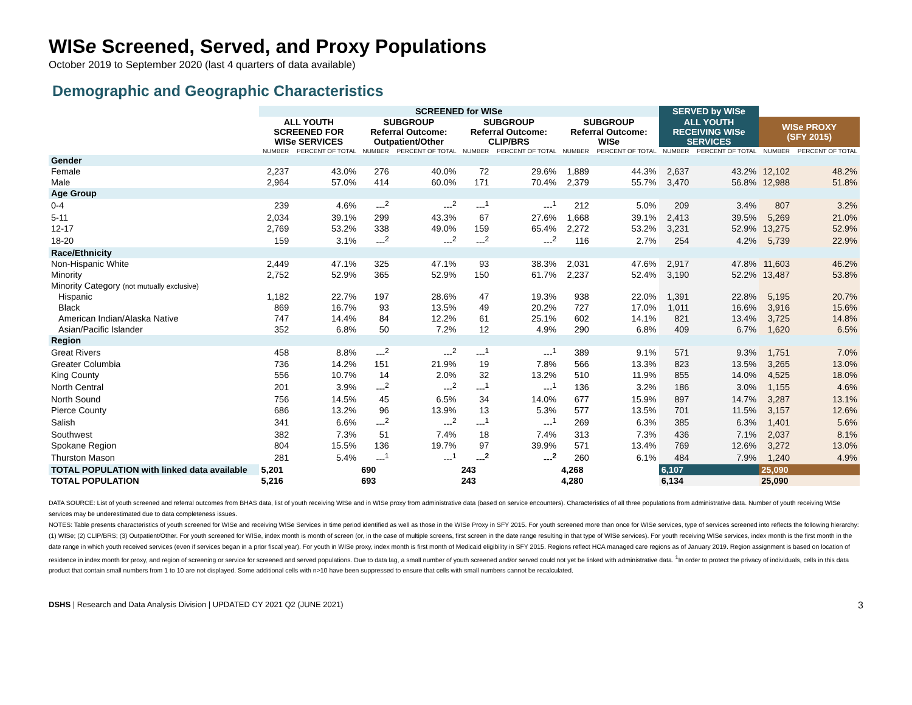WISe Screened, Served, and Proxy Populations
October 2019 to September 2020 (last 4 quarters of data available)
Demographic and Geographic Characteristics
| | SCREENED for WISe | | | | | | | | SERVED by WISe | | | |
| | ALL YOUTH SCREENED FOR WISe SERVICES | | SUBGROUP Referral Outcome: Outpatient/Other | | SUBGROUP Referral Outcome: CLIP/BRS | | SUBGROUP Referral Outcome: WISe | | ALL YOUTH RECEIVING WISe SERVICES | | WISe PROXY (SFY 2015) | |
| | NUMBER | PERCENT OF TOTAL | NUMBER | PERCENT OF TOTAL | NUMBER | PERCENT OF TOTAL | NUMBER | PERCENT OF TOTAL | NUMBER | PERCENT OF TOTAL | NUMBER | PERCENT OF TOTAL |
| Gender | | | | | | | | | | | | |
| Female | 2,237 | 43.0% | 276 | 40.0% | 72 | 29.6% | 1,889 | 44.3% | 2,637 | 43.2% | 12,102 | 48.2% |
| Male | 2,964 | 57.0% | 414 | 60.0% | 171 | 70.4% | 2,379 | 55.7% | 3,470 | 56.8% | 12,988 | 51.8% |
| Age Group | | | | | | | | | | | | |
| 0-4 | 239 | 4.6% | ---<sup>2</sup> | ---<sup>2</sup> | ---<sup>1</sup> | ---<sup>1</sup> | 212 | 5.0% | 209 | 3.4% | 807 | 3.2% |
| 5-11 | 2,034 | 39.1% | 299 | 43.3% | 67 | 27.6% | 1,668 | 39.1% | 2,413 | 39.5% | 5,269 | 21.0% |
| 12-17 | 2,769 | 53.2% | 338 | 49.0% | 159 | 65.4% | 2,272 | 53.2% | 3,231 | 52.9% | 13,275 | 52.9% |
| 18-20 | 159 | 3.1% | ---<sup>2</sup> | ---<sup>2</sup> | ---<sup>2</sup> | ---<sup>2</sup> | 116 | 2.7% | 254 | 4.2% | 5,739 | 22.9% |
| Race/Ethnicity | | | | | | | | | | | | |
| Non-Hispanic White | 2,449 | 47.1% | 325 | 47.1% | 93 | 38.3% | 2,031 | 47.6% | 2,917 | 47.8% | 11,603 | 46.2% |
| Minority | 2,752 | 52.9% | 365 | 52.9% | 150 | 61.7% | 2,237 | 52.4% | 3,190 | 52.2% | 13,487 | 53.8% |
| Minority Category (not mutually exclusive) | | | | | | | | | | | | |
| Hispanic | 1,182 | 22.7% | 197 | 28.6% | 47 | 19.3% | 938 | 22.0% | 1,391 | 22.8% | 5,195 | 20.7% |
| Black | 869 | 16.7% | 93 | 13.5% | 49 | 20.2% | 727 | 17.0% | 1,011 | 16.6% | 3,916 | 15.6% |
| American Indian/Alaska Native | 747 | 14.4% | 84 | 12.2% | 61 | 25.1% | 602 | 14.1% | 821 | 13.4% | 3,725 | 14.8% |
| Asian/Pacific Islander | 352 | 6.8% | 50 | 7.2% | 12 | 4.9% | 290 | 6.8% | 409 | 6.7% | 1,620 | 6.5% |
| Region | | | | | | | | | | | | |
| Great Rivers | 458 | 8.8% | ---<sup>2</sup> | ---<sup>2</sup> | ---<sup>1</sup> | ---<sup>1</sup> | 389 | 9.1% | 571 | 9.3% | 1,751 | 7.0% |
| Greater Columbia | 736 | 14.2% | 151 | 21.9% | 19 | 7.8% | 566 | 13.3% | 823 | 13.5% | 3,265 | 13.0% |
| King County | 556 | 10.7% | 14 | 2.0% | 32 | 13.2% | 510 | 11.9% | 855 | 14.0% | 4,525 | 18.0% |
| North Central | 201 | 3.9% | ---<sup>2</sup> | ---<sup>2</sup> | ---<sup>1</sup> | ---<sup>1</sup> | 136 | 3.2% | 186 | 3.0% | 1,155 | 4.6% |
| North Sound | 756 | 14.5% | 45 | 6.5% | 34 | 14.0% | 677 | 15.9% | 897 | 14.7% | 3,287 | 13.1% |
| Pierce County | 686 | 13.2% | 96 | 13.9% | 13 | 5.3% | 577 | 13.5% | 701 | 11.5% | 3,157 | 12.6% |
| Salish | 341 | 6.6% | ---<sup>2</sup> | ---<sup>2</sup> | ---<sup>1</sup> | ---<sup>1</sup> | 269 | 6.3% | 385 | 6.3% | 1,401 | 5.6% |
| Southwest | 382 | 7.3% | 51 | 7.4% | 18 | 7.4% | 313 | 7.3% | 436 | 7.1% | 2,037 | 8.1% |
| Spokane Region | 804 | 15.5% | 136 | 19.7% | 97 | 39.9% | 571 | 13.4% | 769 | 12.6% | 3,272 | 13.0% |
| Thurston Mason | 281 | 5.4% | ---<sup>1</sup> | ---<sup>1</sup> | ---<sup>2</sup> | ---<sup>2</sup> | 260 | 6.1% | 484 | 7.9% | 1,240 | 4.9% |
| TOTAL POPULATION with linked data available | 5,201 | | 690 | | 243 | | 4,268 | | 6,107 | | 25,090 | |
| TOTAL POPULATION | 5,216 | | 693 | | 243 | | 4,280 | | 6,134 | | 25,090 | |
DATA SOURCE: List of youth screened and referral outcomes from BHAS data, list of youth receiving WISe and in WISe proxy from administrative data (based on service encounters). Characteristics of all three populations from administrative data. Number of youth receiving WISe services may be underestimated due to data completeness issues.
NOTES: Table presents characteristics of youth screened for WISe and receiving WISe Services in time period identified as well as those in the WISe Proxy in SFY 2015. For youth screened more than once for WISe services, type of services screened into reflects the following hierarchy: (1) WISe; (2) CLIP/BRS; (3) Outpatient/Other. For youth screened for WISe, index month is month of screen (or, in the case of multiple screens, first screen in the date range resulting in that type of WISe services). For youth receiving WISe services, index month is the first month in the date range in which youth received services (even if services began in a prior fiscal year). For youth in WISe proxy, index month is first month of Medicaid eligibility in SFY 2015. Regions reflect HCA managed care regions as of January 2019. Region assignment is based on location of residence in index month for proxy, and region of screening or service for screened and served populations. Due to data lag, a small number of youth screened and/or served could not yet be linked with administrative data. <sup>1</sup>In order to protect the privacy of individuals, cells in this data product that contain small numbers from 1 to 10 are not displayed. Some additional cells with n>10 have been suppressed to ensure that cells with small numbers cannot be recalculated.
DSHS | Research and Data Analysis Division | UPDATED CY 2021 Q2 (JUNE 2021) 3